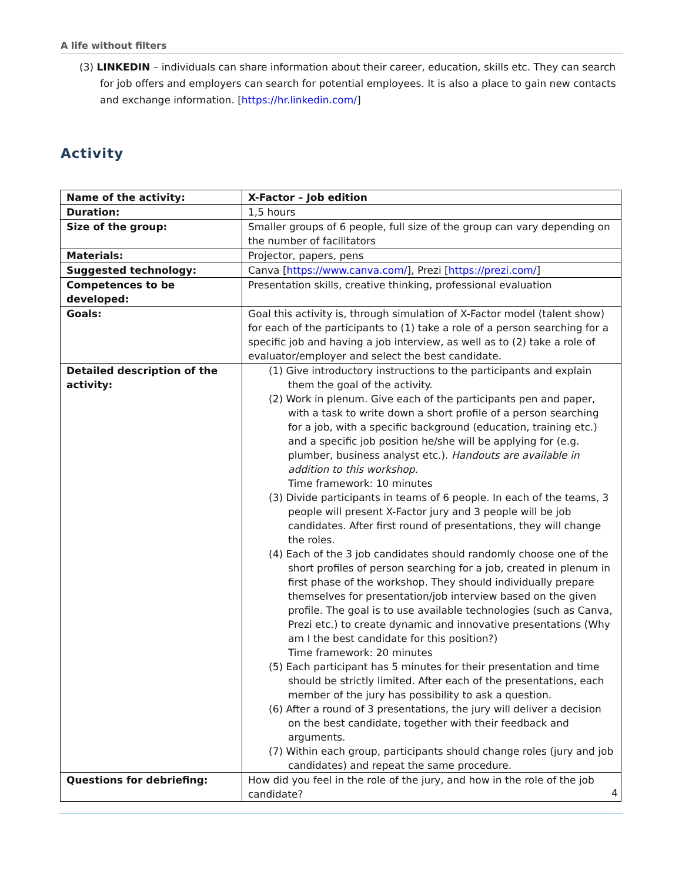A life without filters
(3) LINKEDIN – individuals can share information about their career, education, skills etc. They can search for job offers and employers can search for potential employees. It is also a place to gain new contacts and exchange information. [https://hr.linkedin.com/]
Activity
| Name of the activity: | X-Factor – Job edition |
| Duration: | 1,5 hours |
| Size of the group: | Smaller groups of 6 people, full size of the group can vary depending on the number of facilitators |
| Materials: | Projector, papers, pens |
| Suggested technology: | Canva [ https://www.canva.com/ ], Prezi [ https://prezi.com/ ] |
| Competences to be developed: | Presentation skills, creative thinking, professional evaluation |
| Goals: | Goal this activity is, through simulation of X-Factor model (talent show) for each of the participants to (1) take a role of a person searching for a specific job and having a job interview, as well as to (2) take a role of evaluator/employer and select the best candidate. |
| Detailed description of the activity: | (1) Give introductory instructions to the participants and explain them the goal of the activity. (2) Work in plenum. Give each of the participants pen and paper, with a task to write down a short profile of a person searching for a job, with a specific background (education, training etc.) and a specific job position he/she will be applying for (e.g. plumber, business analyst etc.). Handouts are available in addition to this workshop. Time framework: 10 minutes (3) Divide participants in teams of 6 people. In each of the teams, 3 people will present X-Factor jury and 3 people will be job candidates. After first round of presentations, they will change the roles. (4) Each of the 3 job candidates should randomly choose one of the short profiles of person searching for a job, created in plenum in first phase of the workshop. They should individually prepare themselves for presentation/job interview based on the given profile. The goal is to use available technologies (such as Canva, Prezi etc.) to create dynamic and innovative presentations (Why am I the best candidate for this position?) Time framework: 20 minutes (5) Each participant has 5 minutes for their presentation and time should be strictly limited. After each of the presentations, each member of the jury has possibility to ask a question. (6) After a round of 3 presentations, the jury will deliver a decision on the best candidate, together with their feedback and arguments. (7) Within each group, participants should change roles (jury and job candidates) and repeat the same procedure. |
| Questions for debriefing: | How did you feel in the role of the jury, and how in the role of the job candidate? |
4